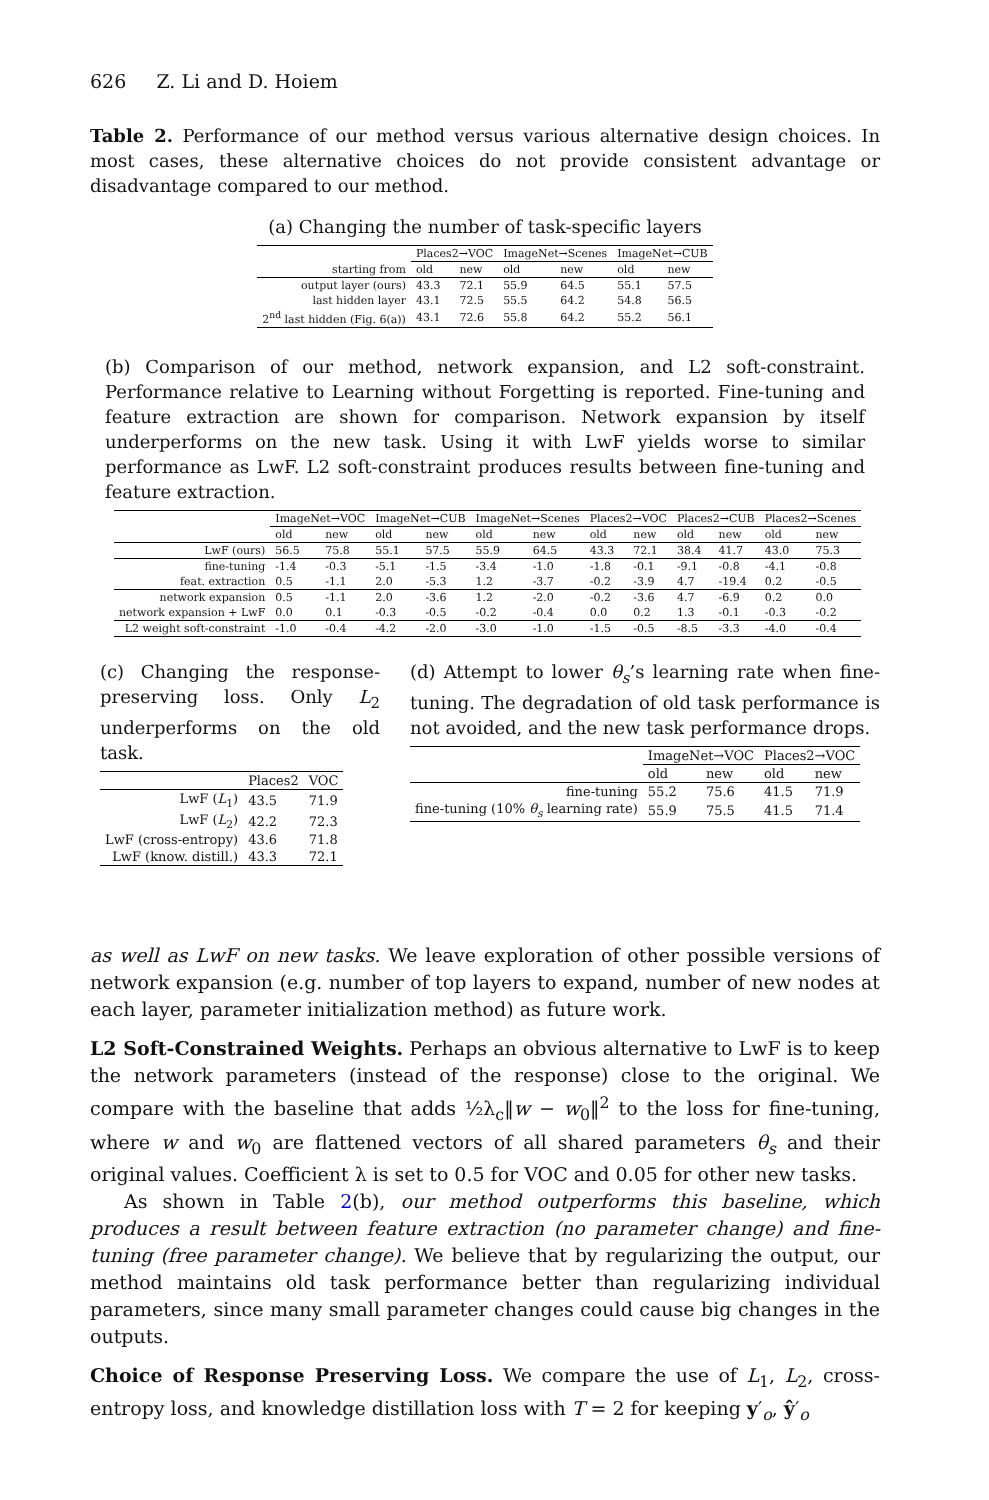626 Z. Li and D. Hoiem
Table 2. Performance of our method versus various alternative design choices. In most cases, these alternative choices do not provide consistent advantage or disadvantage compared to our method.
(a) Changing the number of task-specific layers
| | Places2→VOC | | ImageNet→Scenes | | ImageNet→CUB | |
| --- | --- | --- | --- | --- | --- | --- |
| starting from | old | new | old | new | old | new |
| output layer (ours) | 43.3 | 72.1 | 55.9 | 64.5 | 55.1 | 57.5 |
| last hidden layer | 43.1 | 72.5 | 55.5 | 64.2 | 54.8 | 56.5 |
| 2<sup>nd</sup> last hidden (Fig. 6(a)) | 43.1 | 72.6 | 55.8 | 64.2 | 55.2 | 56.1 |
(b) Comparison of our method, network expansion, and L2 soft-constraint. Performance relative to Learning without Forgetting is reported. Fine-tuning and feature extraction are shown for comparison. Network expansion by itself underperforms on the new task. Using it with LwF yields worse to similar performance as LwF. L2 soft-constraint produces results between fine-tuning and feature extraction.
| | ImageNet→VOC | | ImageNet→CUB | | ImageNet→Scenes | | Places2→VOC | | Places2→CUB | | Places2→Scenes | |
| --- | --- | --- | --- | --- | --- | --- | --- | --- | --- | --- | --- | --- |
| | old | new | old | new | old | new | old | new | old | new | old | new |
| LwF (ours) | 56.5 | 75.8 | 55.1 | 57.5 | 55.9 | 64.5 | 43.3 | 72.1 | 38.4 | 41.7 | 43.0 | 75.3 |
| fine-tuning | -1.4 | -0.3 | -5.1 | -1.5 | -3.4 | -1.0 | -1.8 | -0.1 | -9.1 | -0.8 | -4.1 | -0.8 |
| feat. extraction | 0.5 | -1.1 | 2.0 | -5.3 | 1.2 | -3.7 | -0.2 | -3.9 | 4.7 | -19.4 | 0.2 | -0.5 |
| network expansion | 0.5 | -1.1 | 2.0 | -3.6 | 1.2 | -2.0 | -0.2 | -3.6 | 4.7 | -6.9 | 0.2 | 0.0 |
| network expansion + LwF | 0.0 | 0.1 | -0.3 | -0.5 | -0.2 | -0.4 | 0.0 | 0.2 | 1.3 | -0.1 | -0.3 | -0.2 |
| L2 weight soft-constraint | -1.0 | -0.4 | -4.2 | -2.0 | -3.0 | -1.0 | -1.5 | -0.5 | -8.5 | -3.3 | -4.0 | -0.4 |
(c) Changing the response-preserving loss. Only L<sub>2</sub> underperforms on the old task.
| | Places2 | VOC |
| LwF ( L<sub>1</sub>) | 43.5 | 71.9 |
| LwF ( L<sub>2</sub>) | 42.2 | 72.3 |
| LwF (cross-entropy) | 43.6 | 71.8 |
| LwF (know. distill.) | 43.3 | 72.1 |
(d) Attempt to lower θ<sub>s</sub>’s learning rate when fine-tuning. The degradation of old task performance is not avoided, and the new task performance drops.
| | ImageNet→VOC | | Places2→VOC | |
| --- | --- | --- | --- | --- |
| | old | new | old | new |
| fine-tuning | 55.2 | 75.6 | 41.5 | 71.9 |
| fine-tuning (10% θ<sub>s</sub> learning rate) | 55.9 | 75.5 | 41.5 | 71.4 |
as well as LwF on new tasks. We leave exploration of other possible versions of network expansion (e.g. number of top layers to expand, number of new nodes at each layer, parameter initialization method) as future work.
L2 Soft-Constrained Weights. Perhaps an obvious alternative to LwF is to keep the network parameters (instead of the response) close to the original. We compare with the baseline that adds ½λ<sub>c</sub>‖w − w<sub>0</sub>‖<sup>2</sup> to the loss for fine-tuning, where w and w<sub>0</sub> are flattened vectors of all shared parameters θ<sub>s</sub> and their original values. Coefficient λ is set to 0.5 for VOC and 0.05 for other new tasks.
As shown in Table 2(b), our method outperforms this baseline, which produces a result between feature extraction (no parameter change) and fine-tuning (free parameter change). We believe that by regularizing the output, our method maintains old task performance better than regularizing individual parameters, since many small parameter changes could cause big changes in the outputs.
Choice of Response Preserving Loss. We compare the use of L<sub>1</sub>, L<sub>2</sub>, cross-entropy loss, and knowledge distillation loss with T = 2 for keeping y′<sub>o</sub>, ŷ′<sub>o</sub>